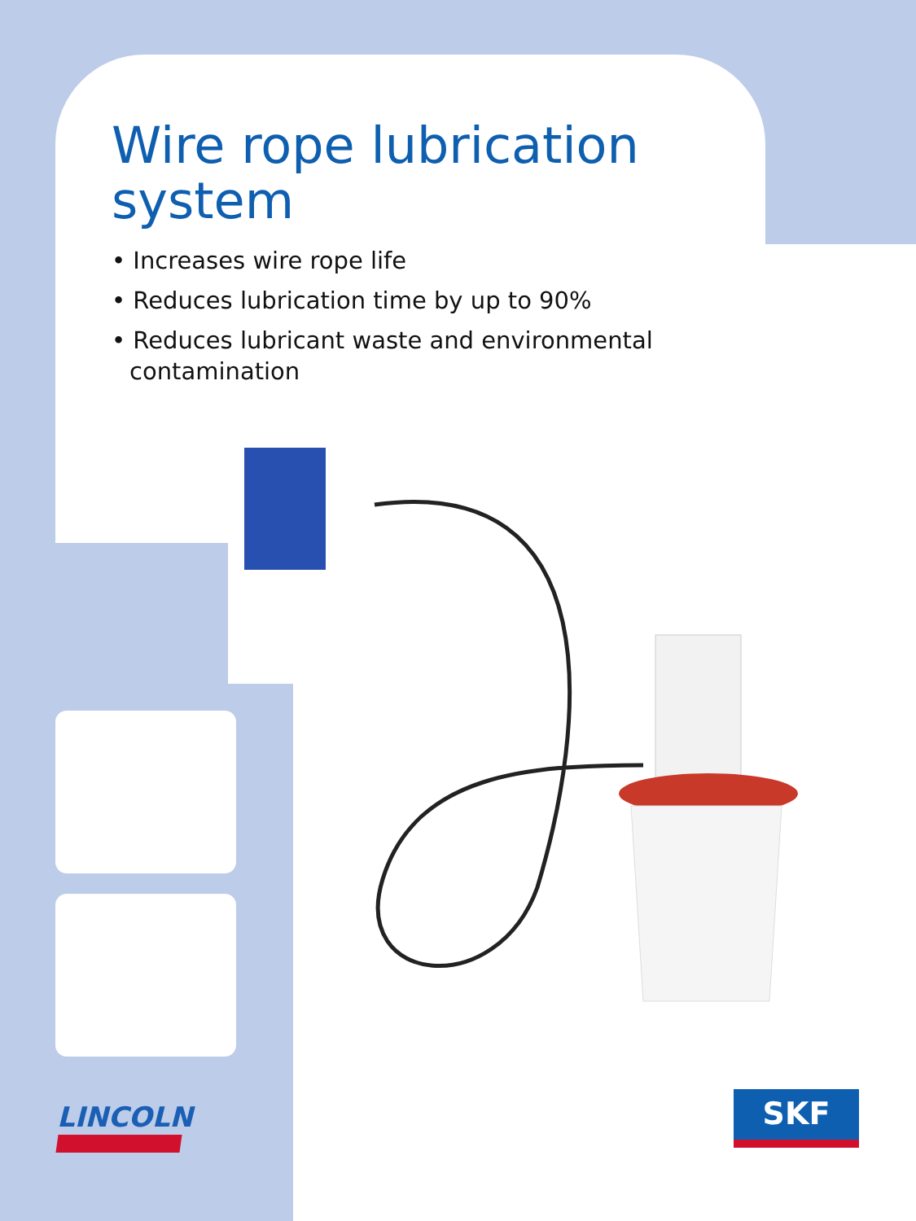Wire rope lubrication system
• Increases wire rope life
• Reduces lubrication time by up to 90%
• Reduces lubricant waste and environmental contamination
LINCOLN SKF